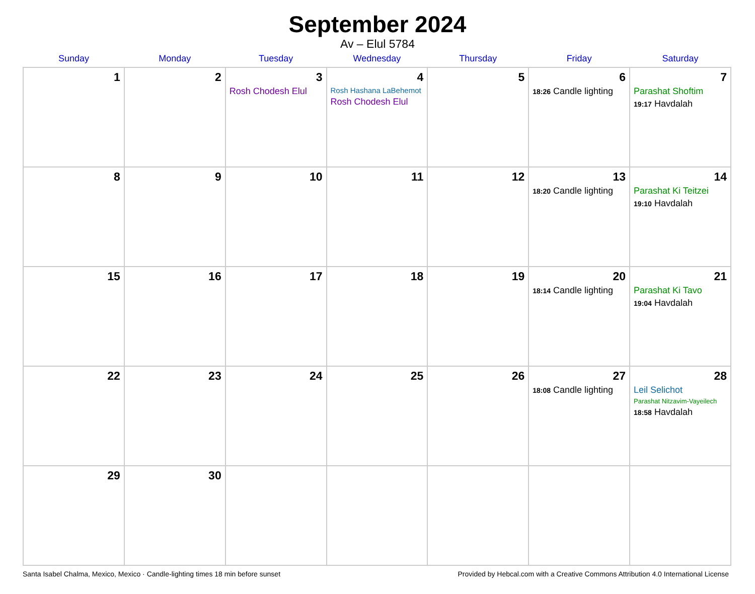September 2024
Av – Elul 5784
| Sunday | Monday | Tuesday | Wednesday | Thursday | Friday | Saturday |
| --- | --- | --- | --- | --- | --- | --- |
| 1 | 2 | 3 Rosh Chodesh Elul | 4 Rosh Hashana LaBehemot Rosh Chodesh Elul | 5 | 6 18:26 Candle lighting | 7 Parashat Shoftim 19:17 Havdalah |
| 8 | 9 | 10 | 11 | 12 | 13 18:20 Candle lighting | 14 Parashat Ki Teitzei 19:10 Havdalah |
| 15 | 16 | 17 | 18 | 19 | 20 18:14 Candle lighting | 21 Parashat Ki Tavo 19:04 Havdalah |
| 22 | 23 | 24 | 25 | 26 | 27 18:08 Candle lighting | 28 Leil Selichot Parashat Nitzavim-Vayeilech 18:58 Havdalah |
| 29 | 30 | | | | | |
Santa Isabel Chalma, Mexico, Mexico · Candle-lighting times 18 min before sunset Provided by Hebcal.com with a Creative Commons Attribution 4.0 International License